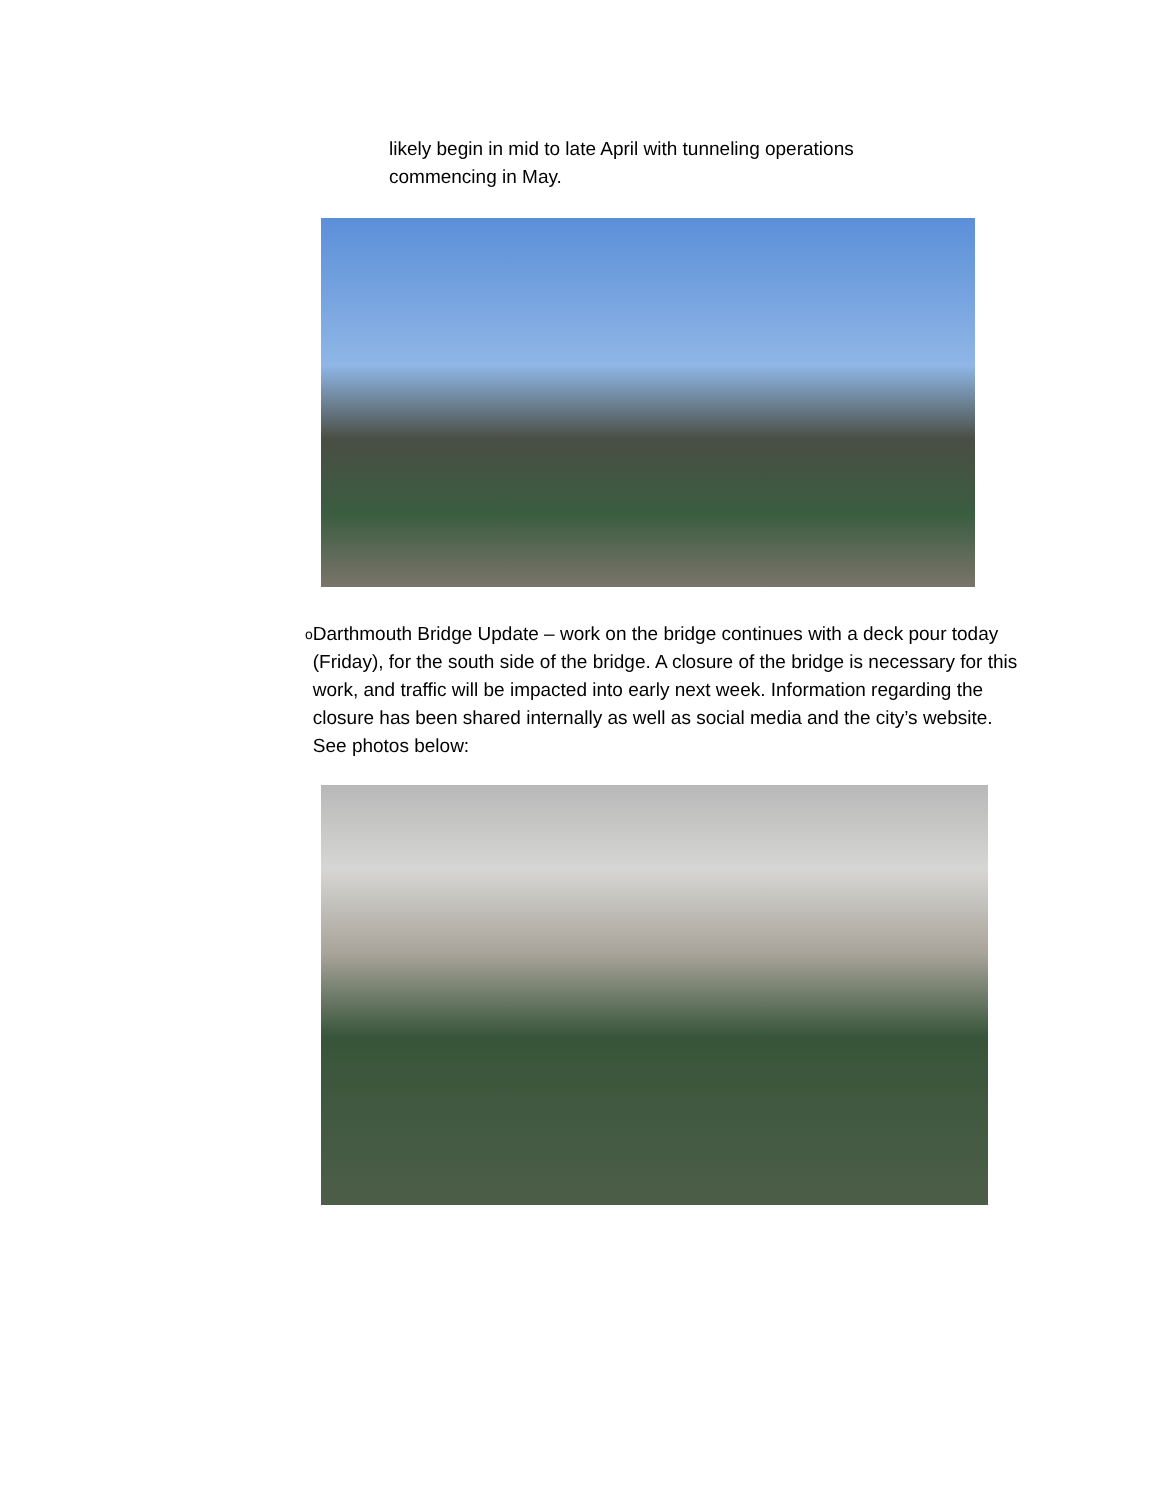likely begin in mid to late April with tunneling operations commencing in May.
o Darthmouth Bridge Update – work on the bridge continues with a deck pour today (Friday), for the south side of the bridge. A closure of the bridge is necessary for this work, and traffic will be impacted into early next week. Information regarding the closure has been shared internally as well as social media and the city’s website. See photos below: